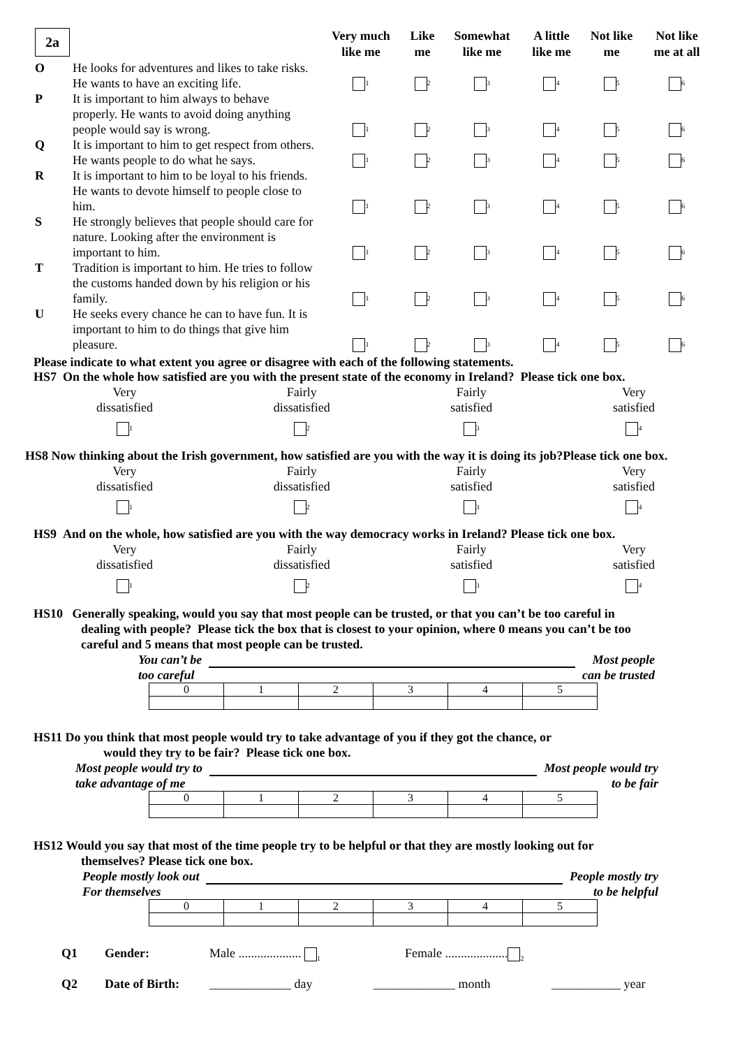| 2a | | Very much like me | Like me | Somewhat like me | A little like me | Not like me | Not like me at all |
| --- | --- | --- | --- | --- | --- | --- | --- |
| O | He looks for adventures and likes to take risks. He wants to have an exciting life. | <sub>1</sub> | <sub>2</sub> | <sub>3</sub> | <sub>4</sub> | <sub>5</sub> | <sub>6</sub> |
| P | It is important to him always to behave properly. He wants to avoid doing anything people would say is wrong. | <sub>1</sub> | <sub>2</sub> | <sub>3</sub> | <sub>4</sub> | <sub>5</sub> | <sub>6</sub> |
| Q | It is important to him to get respect from others. He wants people to do what he says. | <sub>1</sub> | <sub>2</sub> | <sub>3</sub> | <sub>4</sub> | <sub>5</sub> | <sub>6</sub> |
| R | It is important to him to be loyal to his friends. He wants to devote himself to people close to him. | <sub>1</sub> | <sub>2</sub> | <sub>3</sub> | <sub>4</sub> | <sub>5</sub> | <sub>6</sub> |
| S | He strongly believes that people should care for nature. Looking after the environment is important to him. | <sub>1</sub> | <sub>2</sub> | <sub>3</sub> | <sub>4</sub> | <sub>5</sub> | <sub>6</sub> |
| T | Tradition is important to him. He tries to follow the customs handed down by his religion or his family. | <sub>1</sub> | <sub>2</sub> | <sub>3</sub> | <sub>4</sub> | <sub>5</sub> | <sub>6</sub> |
| U | He seeks every chance he can to have fun. It is important to him to do things that give him pleasure. | <sub>1</sub> | <sub>2</sub> | <sub>3</sub> | <sub>4</sub> | <sub>5</sub> | <sub>6</sub> |
Please indicate to what extent you agree or disagree with each of the following statements.
HS7 On the whole how satisfied are you with the present state of the economy in Ireland? Please tick one box.
Very
dissatisfied
<sub>1</sub>
Fairly
dissatisfied
<sub>2</sub>
Fairly
satisfied
<sub>3</sub>
Very
satisfied
<sub>4</sub>
HS8 Now thinking about the Irish government, how satisfied are you with the way it is doing its job?Please tick one box.
Very
dissatisfied
<sub>1</sub>
Fairly
dissatisfied
<sub>2</sub>
Fairly
satisfied
<sub>3</sub>
Very
satisfied
<sub>4</sub>
HS9 And on the whole, how satisfied are you with the way democracy works in Ireland? Please tick one box.
Very
dissatisfied
<sub>1</sub>
Fairly
dissatisfied
<sub>2</sub>
Fairly
satisfied
<sub>3</sub>
Very
satisfied
<sub>4</sub>
HS10 Generally speaking, would you say that most people can be trusted, or that you can’t be too careful in
dealing with people? Please tick the box that is closest to your opinion, where 0 means you can’t be too
careful and 5 means that most people can be trusted.
You can’t be
too careful
Most people
can be trusted
| 0 | 1 | 2 | 3 | 4 | 5 |
HS11 Do you think that most people would try to take advantage of you if they got the chance, or
would they try to be fair? Please tick one box.
Most people would try to
take advantage of me
Most people would try
to be fair
| 0 | 1 | 2 | 3 | 4 | 5 |
HS12 Would you say that most of the time people try to be helpful or that they are mostly looking out for
themselves? Please tick one box.
People mostly look out
For themselves
People mostly try
to be helpful
| 0 | 1 | 2 | 3 | 4 | 5 |
Q1 Gender: Male .................... <sub>1</sub> Female ....................<sub>2</sub>
Q2 Date of Birth: _____________ day _____________ month ___________ year